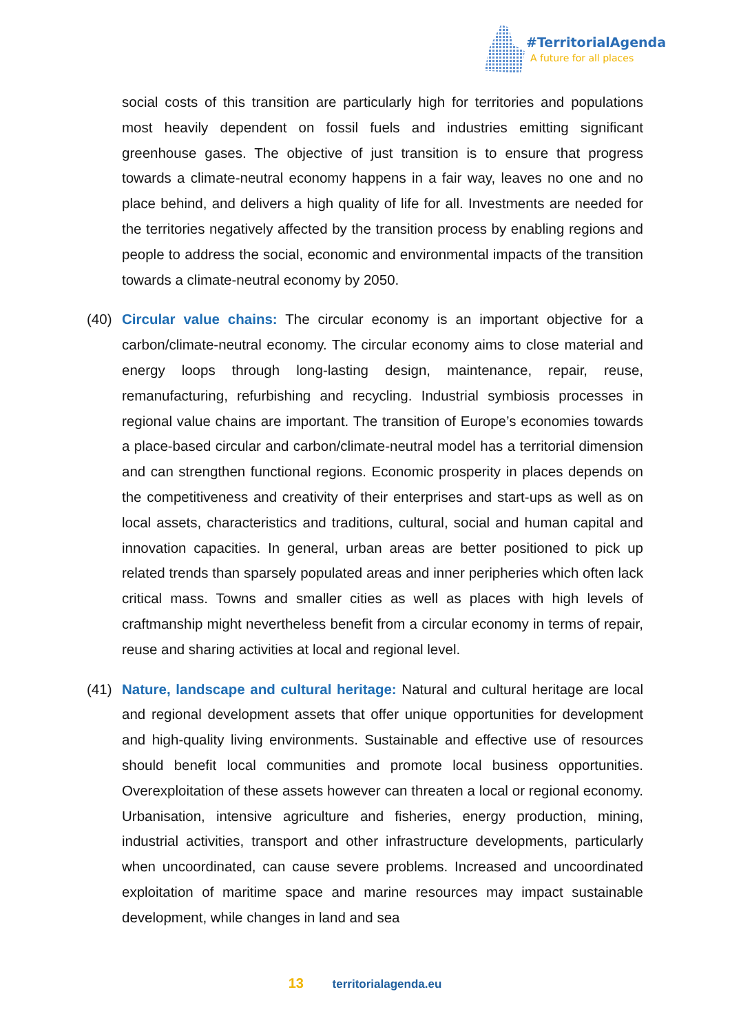#TerritorialAgenda
A future for all places
social costs of this transition are particularly high for territories and populations most heavily dependent on fossil fuels and industries emitting significant greenhouse gases. The objective of just transition is to ensure that progress towards a climate-neutral economy happens in a fair way, leaves no one and no place behind, and delivers a high quality of life for all. Investments are needed for the territories negatively affected by the transition process by enabling regions and people to address the social, economic and environmental impacts of the transition towards a climate-neutral economy by 2050.
(40) Circular value chains: The circular economy is an important objective for a carbon/climate-neutral economy. The circular economy aims to close material and energy loops through long-lasting design, maintenance, repair, reuse, remanufacturing, refurbishing and recycling. Industrial symbiosis processes in regional value chains are important. The transition of Europe’s economies towards a place-based circular and carbon/climate-neutral model has a territorial dimension and can strengthen functional regions. Economic prosperity in places depends on the competitiveness and creativity of their enterprises and start-ups as well as on local assets, characteristics and traditions, cultural, social and human capital and innovation capacities. In general, urban areas are better positioned to pick up related trends than sparsely populated areas and inner peripheries which often lack critical mass. Towns and smaller cities as well as places with high levels of craftmanship might nevertheless benefit from a circular economy in terms of repair, reuse and sharing activities at local and regional level.
(41) Nature, landscape and cultural heritage: Natural and cultural heritage are local and regional development assets that offer unique opportunities for development and high-quality living environments. Sustainable and effective use of resources should benefit local communities and promote local business opportunities. Overexploitation of these assets however can threaten a local or regional economy. Urbanisation, intensive agriculture and fisheries, energy production, mining, industrial activities, transport and other infrastructure developments, particularly when uncoordinated, can cause severe problems. Increased and uncoordinated exploitation of maritime space and marine resources may impact sustainable development, while changes in land and sea
13 territorialagenda.eu